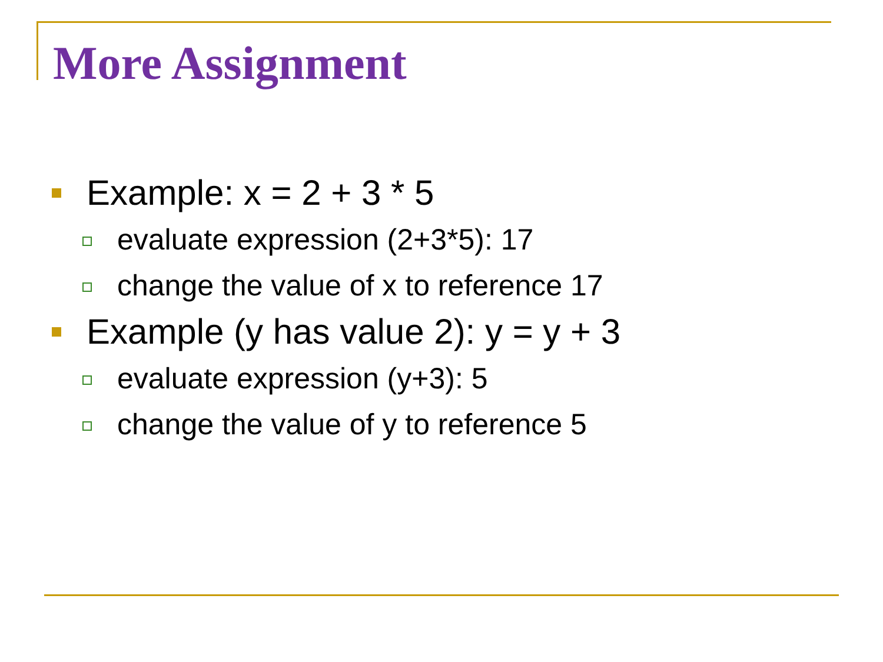More Assignment
Example: x = 2 + 3 * 5
evaluate expression (2+3*5): 17
change the value of x to reference 17
Example (y has value 2): y = y + 3
evaluate expression (y+3): 5
change the value of y to reference 5